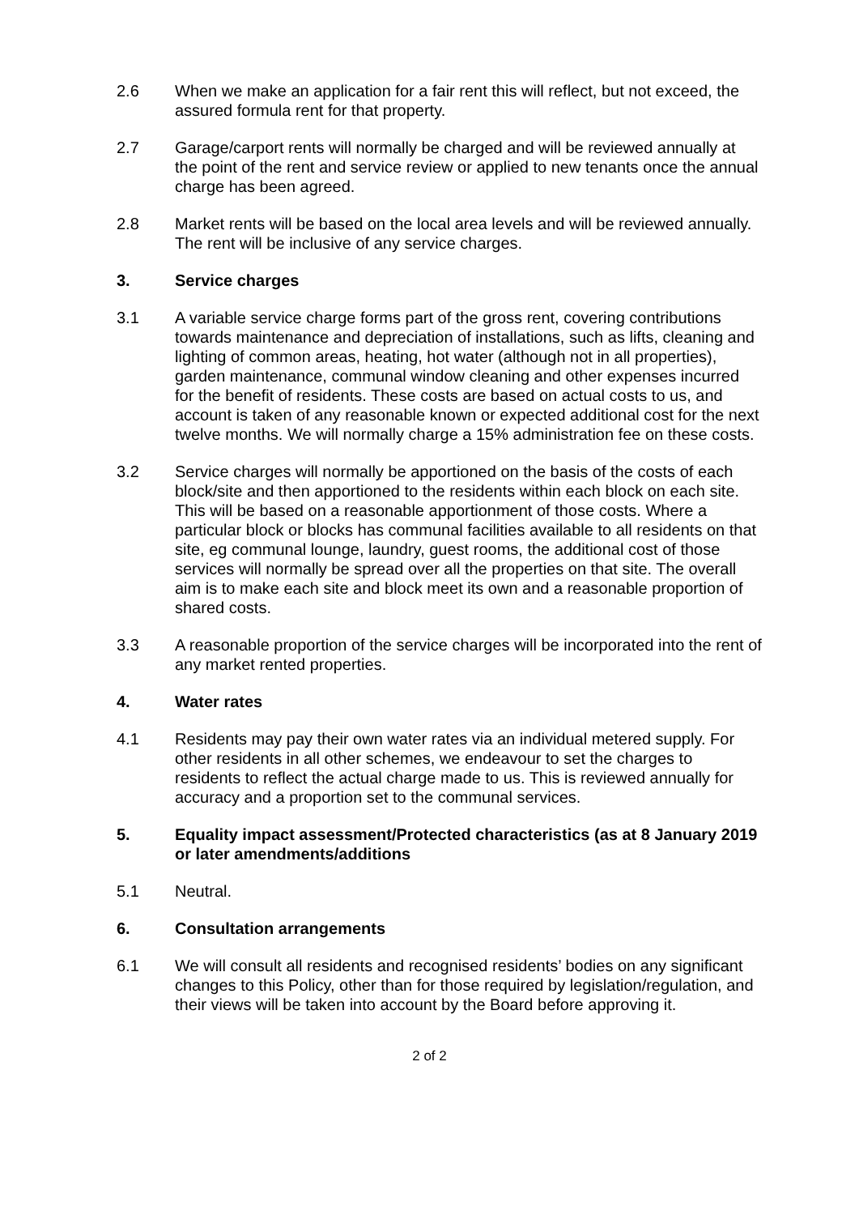2.6 When we make an application for a fair rent this will reflect, but not exceed, the assured formula rent for that property.
2.7 Garage/carport rents will normally be charged and will be reviewed annually at the point of the rent and service review or applied to new tenants once the annual charge has been agreed.
2.8 Market rents will be based on the local area levels and will be reviewed annually. The rent will be inclusive of any service charges.
3. Service charges
3.1 A variable service charge forms part of the gross rent, covering contributions towards maintenance and depreciation of installations, such as lifts, cleaning and lighting of common areas, heating, hot water (although not in all properties), garden maintenance, communal window cleaning and other expenses incurred for the benefit of residents. These costs are based on actual costs to us, and account is taken of any reasonable known or expected additional cost for the next twelve months. We will normally charge a 15% administration fee on these costs.
3.2 Service charges will normally be apportioned on the basis of the costs of each block/site and then apportioned to the residents within each block on each site. This will be based on a reasonable apportionment of those costs. Where a particular block or blocks has communal facilities available to all residents on that site, eg communal lounge, laundry, guest rooms, the additional cost of those services will normally be spread over all the properties on that site. The overall aim is to make each site and block meet its own and a reasonable proportion of shared costs.
3.3 A reasonable proportion of the service charges will be incorporated into the rent of any market rented properties.
4. Water rates
4.1 Residents may pay their own water rates via an individual metered supply. For other residents in all other schemes, we endeavour to set the charges to residents to reflect the actual charge made to us. This is reviewed annually for accuracy and a proportion set to the communal services.
5. Equality impact assessment/Protected characteristics (as at 8 January 2019 or later amendments/additions
5.1 Neutral.
6. Consultation arrangements
6.1 We will consult all residents and recognised residents’ bodies on any significant changes to this Policy, other than for those required by legislation/regulation, and their views will be taken into account by the Board before approving it.
2 of 2